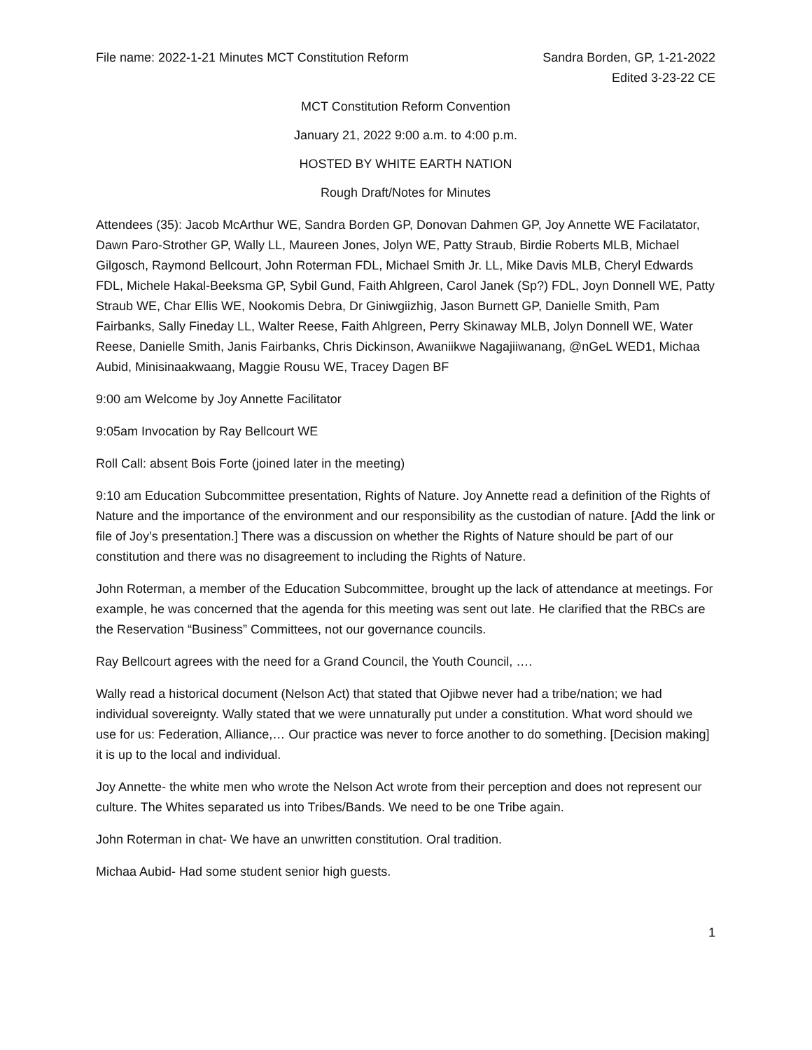File name: 2022-1-21 Minutes MCT Constitution Reform Sandra Borden, GP, 1-21-2022
Edited 3-23-22 CE
MCT Constitution Reform Convention
January 21, 2022 9:00 a.m. to 4:00 p.m.
HOSTED BY WHITE EARTH NATION
Rough Draft/Notes for Minutes
Attendees (35): Jacob McArthur WE, Sandra Borden GP, Donovan Dahmen GP, Joy Annette WE Facilatator, Dawn Paro-Strother GP, Wally LL, Maureen Jones, Jolyn WE, Patty Straub, Birdie Roberts MLB, Michael Gilgosch, Raymond Bellcourt, John Roterman FDL, Michael Smith Jr. LL, Mike Davis MLB, Cheryl Edwards FDL, Michele Hakal-Beeksma GP, Sybil Gund, Faith Ahlgreen, Carol Janek (Sp?) FDL, Joyn Donnell WE, Patty Straub WE, Char Ellis WE, Nookomis Debra, Dr Giniwgiizhig, Jason Burnett GP, Danielle Smith, Pam Fairbanks, Sally Fineday LL, Walter Reese, Faith Ahlgreen, Perry Skinaway MLB, Jolyn Donnell WE, Water Reese, Danielle Smith, Janis Fairbanks, Chris Dickinson, Awaniikwe Nagajiiwanang, @nGeL WED1, Michaa Aubid, Minisinaakwaang, Maggie Rousu WE, Tracey Dagen BF
9:00 am Welcome by Joy Annette Facilitator
9:05am Invocation by Ray Bellcourt WE
Roll Call: absent Bois Forte (joined later in the meeting)
9:10 am Education Subcommittee presentation, Rights of Nature. Joy Annette read a definition of the Rights of Nature and the importance of the environment and our responsibility as the custodian of nature. [Add the link or file of Joy’s presentation.] There was a discussion on whether the Rights of Nature should be part of our constitution and there was no disagreement to including the Rights of Nature.
John Roterman, a member of the Education Subcommittee, brought up the lack of attendance at meetings. For example, he was concerned that the agenda for this meeting was sent out late. He clarified that the RBCs are the Reservation “Business” Committees, not our governance councils.
Ray Bellcourt agrees with the need for a Grand Council, the Youth Council, ….
Wally read a historical document (Nelson Act) that stated that Ojibwe never had a tribe/nation; we had individual sovereignty. Wally stated that we were unnaturally put under a constitution. What word should we use for us: Federation, Alliance,… Our practice was never to force another to do something. [Decision making] it is up to the local and individual.
Joy Annette- the white men who wrote the Nelson Act wrote from their perception and does not represent our culture. The Whites separated us into Tribes/Bands. We need to be one Tribe again.
John Roterman in chat- We have an unwritten constitution. Oral tradition.
Michaa Aubid- Had some student senior high guests.
1